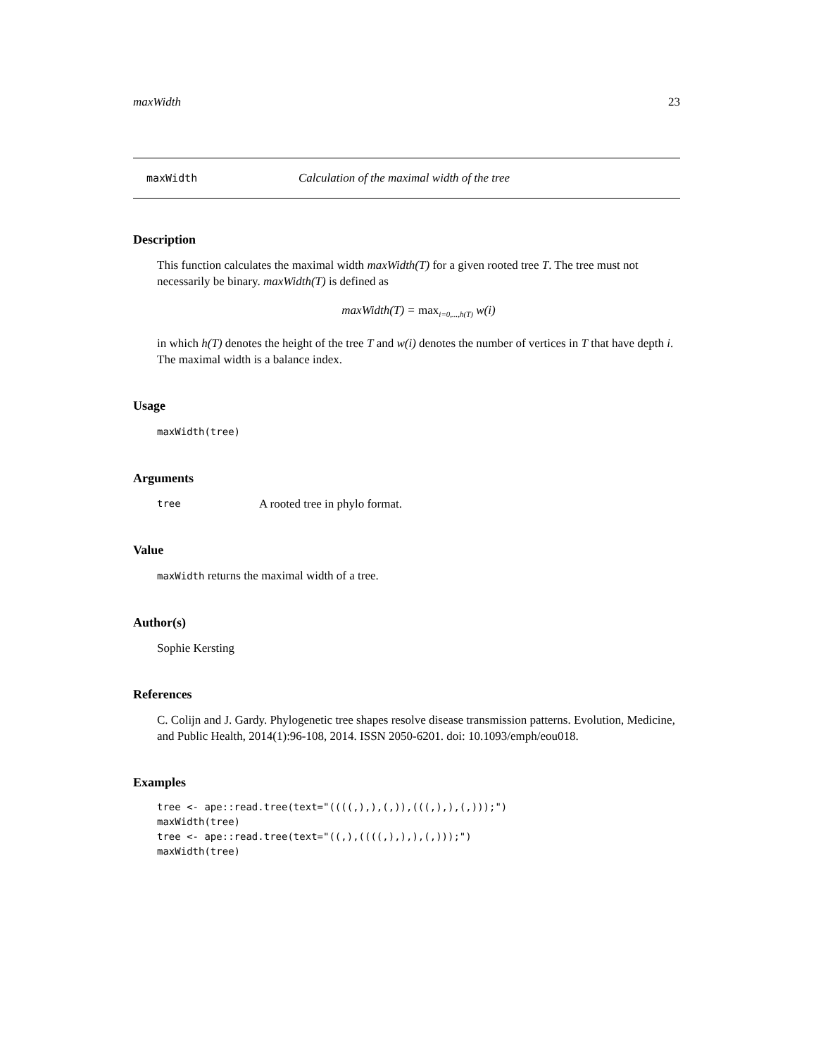maxWidth 23
maxWidth Calculation of the maximal width of the tree
Description
This function calculates the maximal width maxWidth(T) for a given rooted tree T. The tree must not necessarily be binary. maxWidth(T) is defined as
maxWidth(T) = max<sub>i=0,...,h(T)</sub> w(i)
in which h(T) denotes the height of the tree T and w(i) denotes the number of vertices in T that have depth i. The maximal width is a balance index.
Usage
maxWidth(tree)
Arguments
tree A rooted tree in phylo format.
Value
maxWidth returns the maximal width of a tree.
Author(s)
Sophie Kersting
References
C. Colijn and J. Gardy. Phylogenetic tree shapes resolve disease transmission patterns. Evolution, Medicine, and Public Health, 2014(1):96-108, 2014. ISSN 2050-6201. doi: 10.1093/emph/eou018.
Examples
tree <- ape::read.tree(text="((((,),),(,)),(((,),),(,)));")
maxWidth(tree)
tree <- ape::read.tree(text="((,),((((,),),),(,)));")
maxWidth(tree)